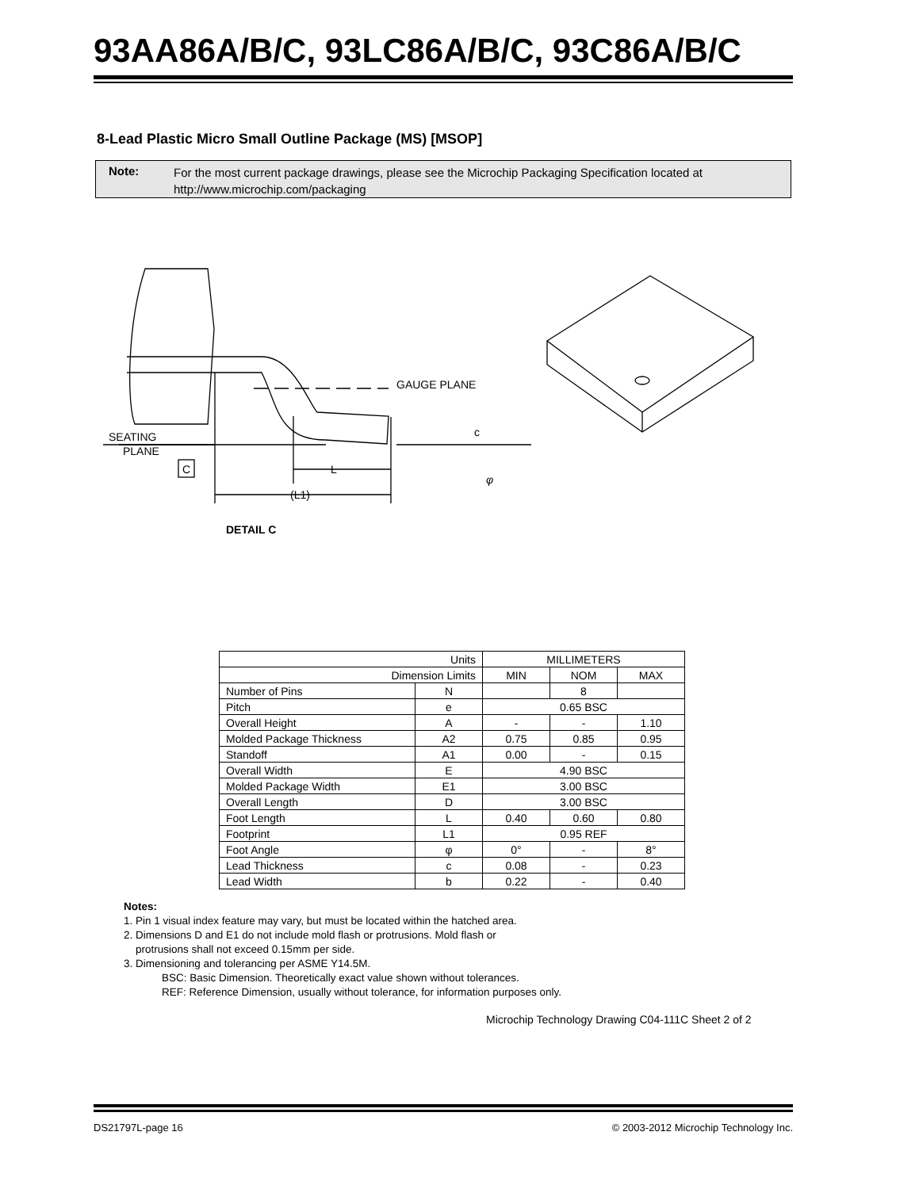93AA86A/B/C, 93LC86A/B/C, 93C86A/B/C
8-Lead Plastic Micro Small Outline Package (MS) [MSOP]
Note:
For the most current package drawings, please see the Microchip Packaging Specification located at
http://www.microchip.com/packaging
GAUGE PLANE
SEATING
PLANE
C
L
(L1)
c
φ
DETAIL C
| Units | | MILLIMETERS | | |
| --- | --- | --- | --- | --- |
| Dimension Limits | | MIN | NOM | MAX |
| Number of Pins | N | | 8 | |
| Pitch | e | 0.65 BSC | | |
| Overall Height | A | - | - | 1.10 |
| Molded Package Thickness | A2 | 0.75 | 0.85 | 0.95 |
| Standoff | A1 | 0.00 | - | 0.15 |
| Overall Width | E | 4.90 BSC | | |
| Molded Package Width | E1 | 3.00 BSC | | |
| Overall Length | D | 3.00 BSC | | |
| Foot Length | L | 0.40 | 0.60 | 0.80 |
| Footprint | L1 | 0.95 REF | | |
| Foot Angle | φ | 0° | - | 8° |
| Lead Thickness | c | 0.08 | - | 0.23 |
| Lead Width | b | 0.22 | - | 0.40 |
Notes:
1. Pin 1 visual index feature may vary, but must be located within the hatched area.
2. Dimensions D and E1 do not include mold flash or protrusions. Mold flash or
protrusions shall not exceed 0.15mm per side.
3. Dimensioning and tolerancing per ASME Y14.5M.
BSC: Basic Dimension. Theoretically exact value shown without tolerances.
REF: Reference Dimension, usually without tolerance, for information purposes only.
Microchip Technology Drawing C04-111C Sheet 2 of 2
DS21797L-page 16 © 2003-2012 Microchip Technology Inc.